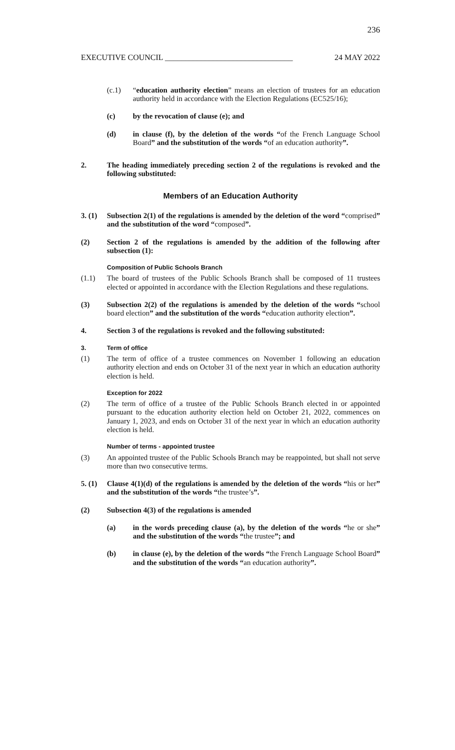236
EXECUTIVE COUNCIL ________________________________ 24 MAY 2022
(c.1) “education authority election” means an election of trustees for an education authority held in accordance with the Election Regulations (EC525/16);
(c) by the revocation of clause (e); and
(d) in clause (f), by the deletion of the words “of the French Language School Board” and the substitution of the words “of an education authority”.
2. The heading immediately preceding section 2 of the regulations is revoked and the following substituted:
Members of an Education Authority
3. (1)
Subsection 2(1) of the regulations is amended by the deletion of the word “comprised” and the substitution of the word “composed”.
(2) Section 2 of the regulations is amended by the addition of the following after subsection (1):
Composition of Public Schools Branch
(1.1) The board of trustees of the Public Schools Branch shall be composed of 11 trustees elected or appointed in accordance with the Election Regulations and these regulations.
(3) Subsection 2(2) of the regulations is amended by the deletion of the words “school board election” and the substitution of the words “education authority election”.
4. Section 3 of the regulations is revoked and the following substituted:
3. Term of office
(1) The term of office of a trustee commences on November 1 following an education authority election and ends on October 31 of the next year in which an education authority election is held.
Exception for 2022
(2) The term of office of a trustee of the Public Schools Branch elected in or appointed pursuant to the education authority election held on October 21, 2022, commences on January 1, 2023, and ends on October 31 of the next year in which an education authority election is held.
Number of terms - appointed trustee
(3) An appointed trustee of the Public Schools Branch may be reappointed, but shall not serve more than two consecutive terms.
5. (1)
Clause 4(1)(d) of the regulations is amended by the deletion of the words “his or her” and the substitution of the words “the trustee’s”.
(2) Subsection 4(3) of the regulations is amended
(a) in the words preceding clause (a), by the deletion of the words “he or she” and the substitution of the words “the trustee”; and
(b) in clause (e), by the deletion of the words “the French Language School Board” and the substitution of the words “an education authority”.